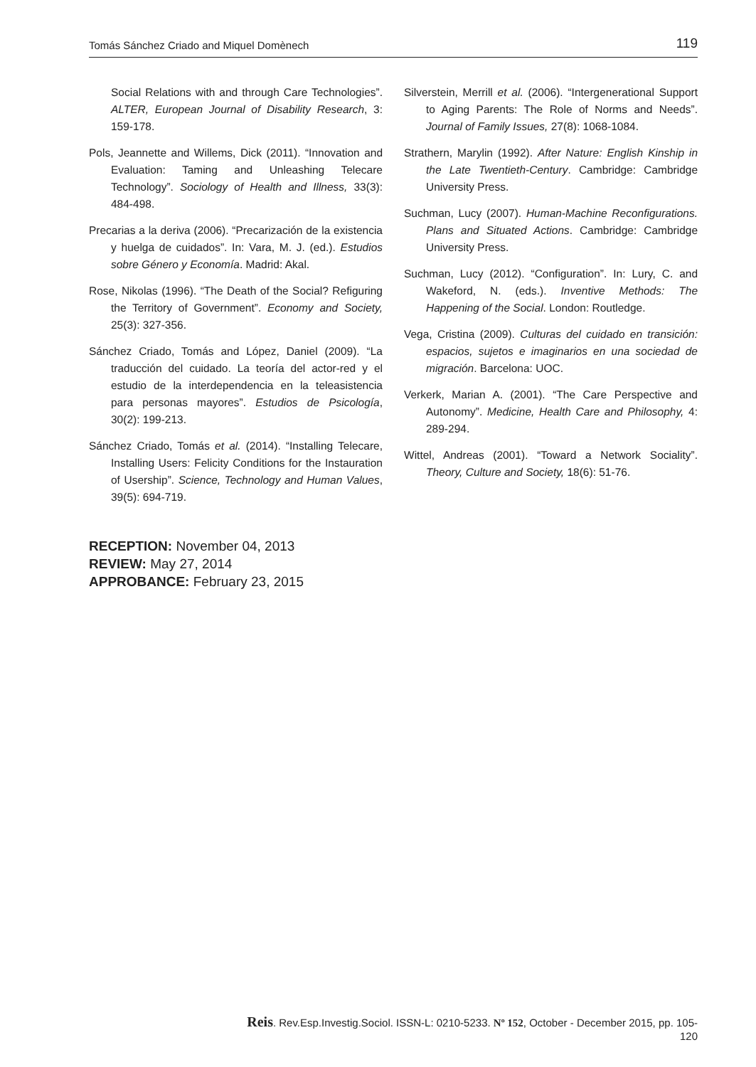Tomás Sánchez Criado and Miquel Domènech 119
Social Relations with and through Care Technologies”. ALTER, European Journal of Disability Research, 3: 159-178.
Pols, Jeannette and Willems, Dick (2011). “Innovation and Evaluation: Taming and Unleashing Telecare Technology”. Sociology of Health and Illness, 33(3): 484-498.
Precarias a la deriva (2006). “Precarización de la existencia y huelga de cuidados”. In: Vara, M. J. (ed.). Estudios sobre Género y Economía. Madrid: Akal.
Rose, Nikolas (1996). “The Death of the Social? Refiguring the Territory of Government”. Economy and Society, 25(3): 327-356.
Sánchez Criado, Tomás and López, Daniel (2009). “La traducción del cuidado. La teoría del actor-red y el estudio de la interdependencia en la teleasistencia para personas mayores”. Estudios de Psicología, 30(2): 199-213.
Sánchez Criado, Tomás et al. (2014). “Installing Telecare, Installing Users: Felicity Conditions for the Instauration of Usership”. Science, Technology and Human Values, 39(5): 694-719.
Silverstein, Merrill et al. (2006). “Intergenerational Support to Aging Parents: The Role of Norms and Needs”. Journal of Family Issues, 27(8): 1068-1084.
Strathern, Marylin (1992). After Nature: English Kinship in the Late Twentieth-Century. Cambridge: Cambridge University Press.
Suchman, Lucy (2007). Human-Machine Reconfigurations. Plans and Situated Actions. Cambridge: Cambridge University Press.
Suchman, Lucy (2012). “Configuration”. In: Lury, C. and Wakeford, N. (eds.). Inventive Methods: The Happening of the Social. London: Routledge.
Vega, Cristina (2009). Culturas del cuidado en transición: espacios, sujetos e imaginarios en una sociedad de migración. Barcelona: UOC.
Verkerk, Marian A. (2001). “The Care Perspective and Autonomy”. Medicine, Health Care and Philosophy, 4: 289-294.
Wittel, Andreas (2001). “Toward a Network Sociality”. Theory, Culture and Society, 18(6): 51-76.
RECEPTION: November 04, 2013
REVIEW: May 27, 2014
APPROBANCE: February 23, 2015
Reis. Rev.Esp.Investig.Sociol. ISSN-L: 0210-5233. Nº 152, October - December 2015, pp. 105-120